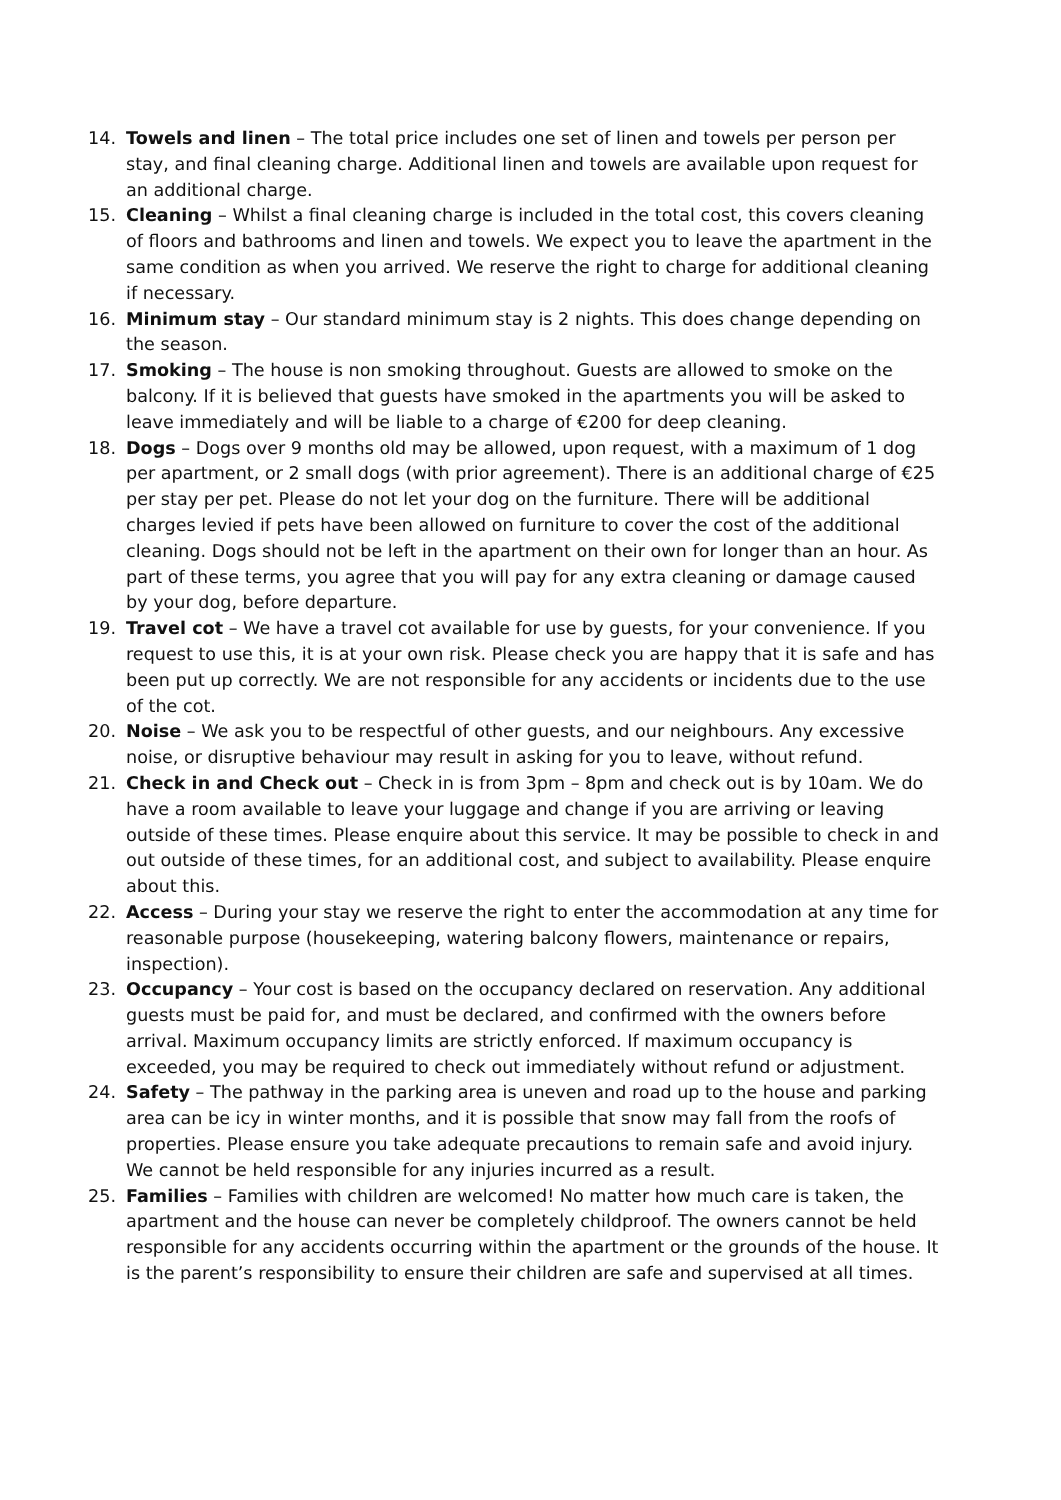14. Towels and linen – The total price includes one set of linen and towels per person per stay, and final cleaning charge. Additional linen and towels are available upon request for an additional charge.
15. Cleaning – Whilst a final cleaning charge is included in the total cost, this covers cleaning of floors and bathrooms and linen and towels. We expect you to leave the apartment in the same condition as when you arrived. We reserve the right to charge for additional cleaning if necessary.
16. Minimum stay – Our standard minimum stay is 2 nights. This does change depending on the season.
17. Smoking – The house is non smoking throughout. Guests are allowed to smoke on the balcony. If it is believed that guests have smoked in the apartments you will be asked to leave immediately and will be liable to a charge of €200 for deep cleaning.
18. Dogs – Dogs over 9 months old may be allowed, upon request, with a maximum of 1 dog per apartment, or 2 small dogs (with prior agreement). There is an additional charge of €25 per stay per pet. Please do not let your dog on the furniture. There will be additional charges levied if pets have been allowed on furniture to cover the cost of the additional cleaning. Dogs should not be left in the apartment on their own for longer than an hour. As part of these terms, you agree that you will pay for any extra cleaning or damage caused by your dog, before departure.
19. Travel cot – We have a travel cot available for use by guests, for your convenience. If you request to use this, it is at your own risk. Please check you are happy that it is safe and has been put up correctly. We are not responsible for any accidents or incidents due to the use of the cot.
20. Noise – We ask you to be respectful of other guests, and our neighbours. Any excessive noise, or disruptive behaviour may result in asking for you to leave, without refund.
21. Check in and Check out – Check in is from 3pm – 8pm and check out is by 10am. We do have a room available to leave your luggage and change if you are arriving or leaving outside of these times. Please enquire about this service. It may be possible to check in and out outside of these times, for an additional cost, and subject to availability. Please enquire about this.
22. Access – During your stay we reserve the right to enter the accommodation at any time for reasonable purpose (housekeeping, watering balcony flowers, maintenance or repairs, inspection).
23. Occupancy – Your cost is based on the occupancy declared on reservation. Any additional guests must be paid for, and must be declared, and confirmed with the owners before arrival. Maximum occupancy limits are strictly enforced. If maximum occupancy is exceeded, you may be required to check out immediately without refund or adjustment.
24. Safety – The pathway in the parking area is uneven and road up to the house and parking area can be icy in winter months, and it is possible that snow may fall from the roofs of properties. Please ensure you take adequate precautions to remain safe and avoid injury. We cannot be held responsible for any injuries incurred as a result.
25. Families – Families with children are welcomed! No matter how much care is taken, the apartment and the house can never be completely childproof. The owners cannot be held responsible for any accidents occurring within the apartment or the grounds of the house. It is the parent’s responsibility to ensure their children are safe and supervised at all times.